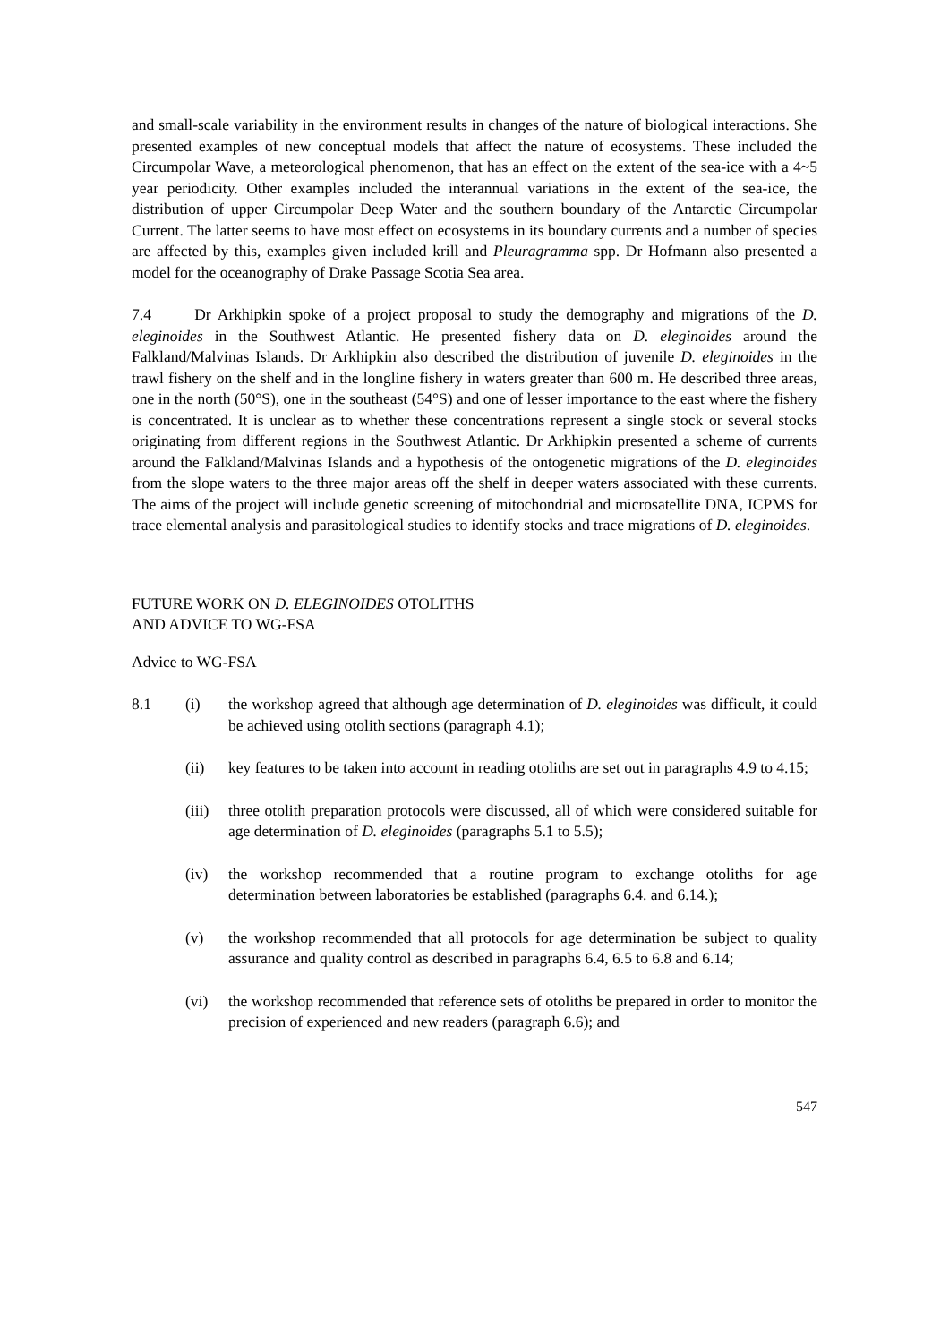and small-scale variability in the environment results in changes of the nature of biological interactions. She presented examples of new conceptual models that affect the nature of ecosystems. These included the Circumpolar Wave, a meteorological phenomenon, that has an effect on the extent of the sea-ice with a 4~5 year periodicity. Other examples included the interannual variations in the extent of the sea-ice, the distribution of upper Circumpolar Deep Water and the southern boundary of the Antarctic Circumpolar Current. The latter seems to have most effect on ecosystems in its boundary currents and a number of species are affected by this, examples given included krill and Pleuragramma spp. Dr Hofmann also presented a model for the oceanography of Drake Passage Scotia Sea area.
7.4 Dr Arkhipkin spoke of a project proposal to study the demography and migrations of the D. eleginoides in the Southwest Atlantic. He presented fishery data on D. eleginoides around the Falkland/Malvinas Islands. Dr Arkhipkin also described the distribution of juvenile D. eleginoides in the trawl fishery on the shelf and in the longline fishery in waters greater than 600 m. He described three areas, one in the north (50°S), one in the southeast (54°S) and one of lesser importance to the east where the fishery is concentrated. It is unclear as to whether these concentrations represent a single stock or several stocks originating from different regions in the Southwest Atlantic. Dr Arkhipkin presented a scheme of currents around the Falkland/Malvinas Islands and a hypothesis of the ontogenetic migrations of the D. eleginoides from the slope waters to the three major areas off the shelf in deeper waters associated with these currents. The aims of the project will include genetic screening of mitochondrial and microsatellite DNA, ICPMS for trace elemental analysis and parasitological studies to identify stocks and trace migrations of D. eleginoides.
FUTURE WORK ON D. ELEGINOIDES OTOLITHS
AND ADVICE TO WG-FSA
Advice to WG-FSA
8.1 (i) the workshop agreed that although age determination of D. eleginoides was difficult, it could be achieved using otolith sections (paragraph 4.1);
(ii) key features to be taken into account in reading otoliths are set out in paragraphs 4.9 to 4.15;
(iii)
three otolith preparation protocols were discussed, all of which were considered suitable for age determination of D. eleginoides (paragraphs 5.1 to 5.5);
(iv) the workshop recommended that a routine program to exchange otoliths for age determination between laboratories be established (paragraphs 6.4. and 6.14.);
(v) the workshop recommended that all protocols for age determination be subject to quality assurance and quality control as described in paragraphs 6.4, 6.5 to 6.8 and 6.14;
(vi) the workshop recommended that reference sets of otoliths be prepared in order to monitor the precision of experienced and new readers (paragraph 6.6); and
547